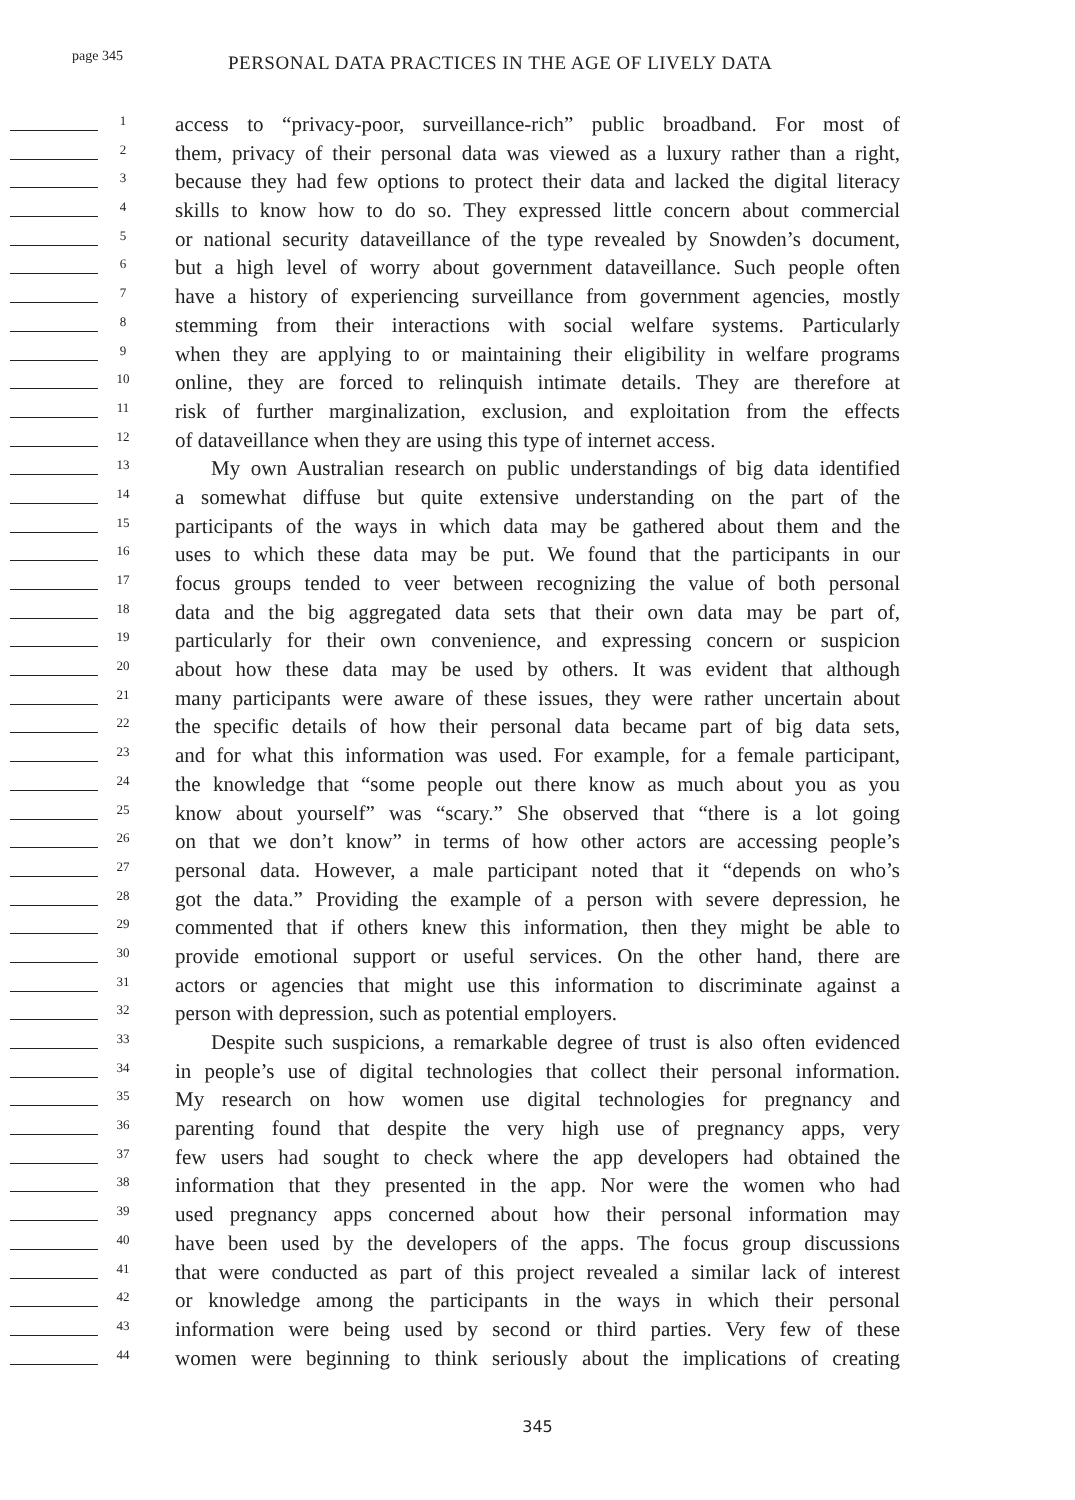page 345 PERSONAL DATA PRACTICES IN THE AGE OF LIVELY DATA
1
access to “privacy-poor, surveillance-rich” public broadband. For most of
2
them, privacy of their personal data was viewed as a luxury rather than a right,
3
because they had few options to protect their data and lacked the digital literacy
4
skills to know how to do so. They expressed little concern about commercial
5
or national security dataveillance of the type revealed by Snowden’s document,
6
but a high level of worry about government dataveillance. Such people often
7
have a history of experiencing surveillance from government agencies, mostly
8
stemming from their interactions with social welfare systems. Particularly
9
when they are applying to or maintaining their eligibility in welfare programs
10
online, they are forced to relinquish intimate details. They are therefore at
11
risk of further marginalization, exclusion, and exploitation from the effects
12
of dataveillance when they are using this type of internet access.
13
My own Australian research on public understandings of big data identified
14
a somewhat diffuse but quite extensive understanding on the part of the
15
participants of the ways in which data may be gathered about them and the
16
uses to which these data may be put. We found that the participants in our
17
focus groups tended to veer between recognizing the value of both personal
18
data and the big aggregated data sets that their own data may be part of,
19
particularly for their own convenience, and expressing concern or suspicion
20
about how these data may be used by others. It was evident that although
21
many participants were aware of these issues, they were rather uncertain about
22
the specific details of how their personal data became part of big data sets,
23
and for what this information was used. For example, for a female participant,
24
the knowledge that “some people out there know as much about you as you
25
know about yourself” was “scary.” She observed that “there is a lot going
26
on that we don’t know” in terms of how other actors are accessing people’s
27
personal data. However, a male participant noted that it “depends on who’s
28
got the data.” Providing the example of a person with severe depression, he
29
commented that if others knew this information, then they might be able to
30
provide emotional support or useful services. On the other hand, there are
31
actors or agencies that might use this information to discriminate against a
32
person with depression, such as potential employers.
33
Despite such suspicions, a remarkable degree of trust is also often evidenced
34
in people’s use of digital technologies that collect their personal information.
35
My research on how women use digital technologies for pregnancy and
36
parenting found that despite the very high use of pregnancy apps, very
37
few users had sought to check where the app developers had obtained the
38
information that they presented in the app. Nor were the women who had
39
used pregnancy apps concerned about how their personal information may
40
have been used by the developers of the apps. The focus group discussions
41
that were conducted as part of this project revealed a similar lack of interest
42
or knowledge among the participants in the ways in which their personal
43
information were being used by second or third parties. Very few of these
44
women were beginning to think seriously about the implications of creating
345